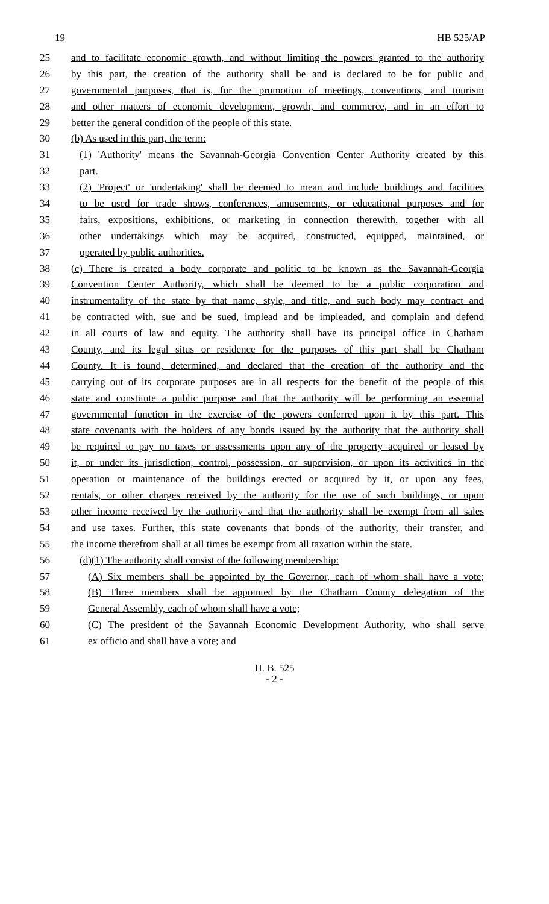19 HB 525/AP
25 and to facilitate economic growth, and without limiting the powers granted to the authority
26 by this part, the creation of the authority shall be and is declared to be for public and
27 governmental purposes, that is, for the promotion of meetings, conventions, and tourism
28 and other matters of economic development, growth, and commerce, and in an effort to
29 better the general condition of the people of this state.
30 (b) As used in this part, the term:
31 (1) 'Authority' means the Savannah-Georgia Convention Center Authority created by this
32 part.
33 (2) 'Project' or 'undertaking' shall be deemed to mean and include buildings and facilities
34 to be used for trade shows, conferences, amusements, or educational purposes and for
35 fairs, expositions, exhibitions, or marketing in connection therewith, together with all
36 other undertakings which may be acquired, constructed, equipped, maintained, or
37 operated by public authorities.
38 (c) There is created a body corporate and politic to be known as the Savannah-Georgia
39 Convention Center Authority, which shall be deemed to be a public corporation and
40 instrumentality of the state by that name, style, and title, and such body may contract and
41 be contracted with, sue and be sued, implead and be impleaded, and complain and defend
42 in all courts of law and equity. The authority shall have its principal office in Chatham
43 County, and its legal situs or residence for the purposes of this part shall be Chatham
44 County. It is found, determined, and declared that the creation of the authority and the
45 carrying out of its corporate purposes are in all respects for the benefit of the people of this
46 state and constitute a public purpose and that the authority will be performing an essential
47 governmental function in the exercise of the powers conferred upon it by this part. This
48 state covenants with the holders of any bonds issued by the authority that the authority shall
49 be required to pay no taxes or assessments upon any of the property acquired or leased by
50 it, or under its jurisdiction, control, possession, or supervision, or upon its activities in the
51 operation or maintenance of the buildings erected or acquired by it, or upon any fees,
52 rentals, or other charges received by the authority for the use of such buildings, or upon
53 other income received by the authority and that the authority shall be exempt from all sales
54 and use taxes. Further, this state covenants that bonds of the authority, their transfer, and
55 the income therefrom shall at all times be exempt from all taxation within the state.
56 (d)(1) The authority shall consist of the following membership:
57 (A) Six members shall be appointed by the Governor, each of whom shall have a vote;
58 (B) Three members shall be appointed by the Chatham County delegation of the
59 General Assembly, each of whom shall have a vote;
60 (C) The president of the Savannah Economic Development Authority, who shall serve
61 ex officio and shall have a vote; and
H. B. 525
- 2 -